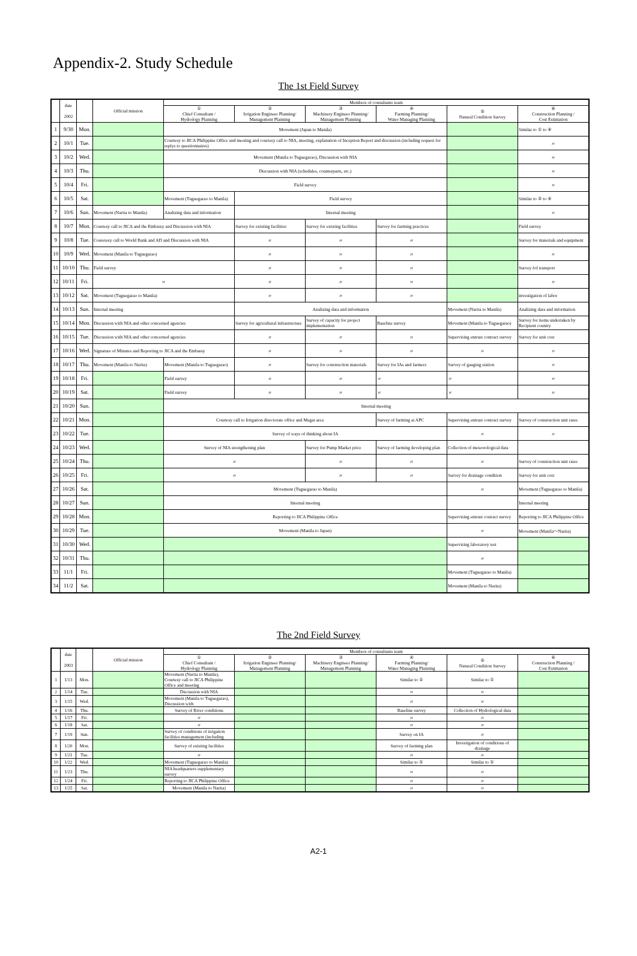Appendix-2. Study Schedule
The 1st Field Survey
| | date 2002 | | Official mission | Members of consultants team | | | | | |
| --- | --- | --- | --- | --- | --- | --- | --- | --- | --- |
| | | | | ① Chief Consultant / Hydrology Planning | ② Irrigation Engineer Planning/ Management Planning | ③ Machinery Engineer Planning/ Management Planning | ④ Farming Planning/ Water Managing Planning | ⑤ Natural Condition Survey | ⑥ Construction Planning / Cost Estimation |
| 1 | 9/30 | Mon. | | Movement (Japan to Manila) | | | | | Similar to ① to ④ |
| 2 | 10/1 | Tue. | | Courtesy to JICA Philippine Office and meeting and courtesy call to NIA, meeting, explanation of Inception Report and discussion (including request for replys to questionnaires) | | | | | 〃 |
| 3 | 10/2 | Wed. | | Movement (Manila to Tuguegarao), Discussion with NIA | | | | | 〃 |
| 4 | 10/3 | Thu. | | Discussion with NIA (schedules, counterparts, etc.) | | | | | 〃 |
| 5 | 10/4 | Fri. | | Field survey | | | | | 〃 |
| 6 | 10/5 | Sat. | | Movement (Tuguegarao to Manila) | Field survey | | | | Similar to ② to ④ |
| 7 | 10/6 | Sun. | Movement (Narita to Manila) | Analizing data and information | Internal meeting | | | | 〃 |
| 8 | 10/7 | Mon. | Courtesy call to JICA and the Embassy and Discussion with NIA | | Survey for existing facilities | Survey for existing facilities | Survey for farming practices | | Field survey |
| 9 | 10/8 | Tue. | Couretesy call to World Bank and AD and Discussion with NIA | | 〃 | 〃 | 〃 | | Survey for materials and equipment |
| 10 | 10/9 | Wed. | Movement (Manila to Tuguegarao) | | 〃 | 〃 | 〃 | | 〃 |
| 11 | 10/10 | Thu. | Field survey | | 〃 | 〃 | 〃 | | Survey fof transport |
| 12 | 10/11 | Fri. | 〃 | | 〃 | 〃 | 〃 | | 〃 |
| 13 | 10/12 | Sat. | Movement (Tuguegarao to Manila) | | 〃 | 〃 | 〃 | | investigation of labor |
| 14 | 10/13 | Sun. | Internal meeting | | Analizing data and information | | | Movement (Narita to Manila) | Analizing dara and information |
| 15 | 10/14 | Mon. | Discussion with NIA and other concerned agencies | | Survey for agricultural infrastructure | Survey of capacity for project implementation | Baseline survey | Movement (Manila to Tuguegarao) | Survey for items undertaken by Recipient country |
| 16 | 10/15 | Tue. | Discussion with NIA and other concerned agencies | | 〃 | 〃 | 〃 | Supervising entrust contract survey | Survey for unit cost |
| 17 | 10/16 | Wed. | Signature of Minutes and Reporting to JICA and the Embassy | | 〃 | 〃 | 〃 | 〃 | 〃 |
| 18 | 10/17 | Thu. | Movement (Manila to Narita) | Movement (Manila to Tuguegarao) | 〃 | Survey for construction materials | Survey for IAs and farmers | Survey of gauging station | 〃 |
| 19 | 10/18 | Fri. | | Field survey | 〃 | 〃 | 〃 | 〃 | 〃 |
| 20 | 10/19 | Sat. | | Field survey | 〃 | 〃 | 〃 | 〃 | 〃 |
| 21 | 10/20 | Sun. | | Internal meeting | | | | | |
| 22 | 10/21 | Mon. | | Courtesy call to Irrigation directorate office and Magat area | | | Survey of farming at APC | Supervising entrust contract survey | Survey of construction unit rates |
| 23 | 10/22 | Tue. | | Survey of ways of thinking about IA | | | | 〃 | 〃 |
| 24 | 10/23 | Wed. | | Survey of NIA strengthening plan | | Survey for Pump Market price | Survey of farming developing plan | Collection of meteorological data | |
| 25 | 10/24 | Thu. | | 〃 | | 〃 | 〃 | 〃 | Survey of construction unit rates |
| 26 | 10/25 | Fri. | | 〃 | | 〃 | 〃 | Survey for drainage condition | Survey for unit cost |
| 27 | 10/26 | Sat. | | Movement (Tuguegarao to Manila) | | | | 〃 | Movement (Tuguegarao to Manila) |
| 28 | 10/27 | Sun. | | Internal meeting | | | | | Internal meeting |
| 29 | 10/28 | Mon. | | Reporting to JICA Philippine Office | | | | Supervising entrust costract survey | Reporting to JICA Philippine Office |
| 30 | 10/29 | Tue. | | Movement (Manila to Japan) | | | | 〃 | Movement (Manila〜Narita) |
| 31 | 10/30 | Wed. | | | | | | Supervising laboratory test | |
| 32 | 10/31 | Thu. | | | | | | 〃 | |
| 33 | 11/1 | Fri. | | | | | | Movement (Tuguegarao to Manila) | |
| 34 | 11/2 | Sat. | | | | | | Movement (Manila to Narita) | |
The 2nd Field Survey
| | date 2003 | | Official mission | Members of consultants team | | | | | |
| --- | --- | --- | --- | --- | --- | --- | --- | --- | --- |
| | | | | ① Chief Consultant / Hydrology Planning | ② Irrigation Engineer Planning/ Management Planning | ③ Machinery Engineer Planning/ Management Planning | ④ Farming Planning/ Water Managing Planning | ⑤ Natural Condition Survey | ⑥ Construction Planning / Cost Estimation |
| 1 | 1/13 | Mon. | | Movement (Narita to Manila), Courtesy call to JICA Philippine Office and meeting | | | Similar to ① | Similar to ① | |
| 2 | 1/14 | Tue. | | Discussion with NIA | | | 〃 | 〃 | |
| 3 | 1/15 | Wed. | | Movement (Manila to Tuguegarao), Discussion with | | | 〃 | 〃 | |
| 4 | 1/16 | Thu. | | Survey of River conditions | | | Baseline survey | Collection of Hydrological data | |
| 5 | 1/17 | Fri. | | 〃 | | | 〃 | 〃 | |
| 6 | 1/18 | Sat. | | 〃 | | | 〃 | 〃 | |
| 7 | 1/19 | Sun. | | Survey of conditions of irrigation facilities management (including | | | Survey on IA | 〃 | |
| 8 | 1/20 | Mon. | | Survey of existing facilities | | | Survey of farming plan | Investigation of conditions of drainage | |
| 9 | 1/21 | Tue. | | 〃 | | | 〃 | 〃 | |
| 10 | 1/22 | Wed. | | Movement (Tuguegarao to Manila) | | | Similar to ① | Similar to ① | |
| 11 | 1/23 | Thu. | | NIA headquarters supplementary survey | | | 〃 | 〃 | |
| 12 | 1/24 | Fri. | | Reporting to JICA Philippine Office | | | 〃 | 〃 | |
| 13 | 1/25 | Sat. | | Movement (Manila to Narita) | | | 〃 | 〃 | |
A2-1